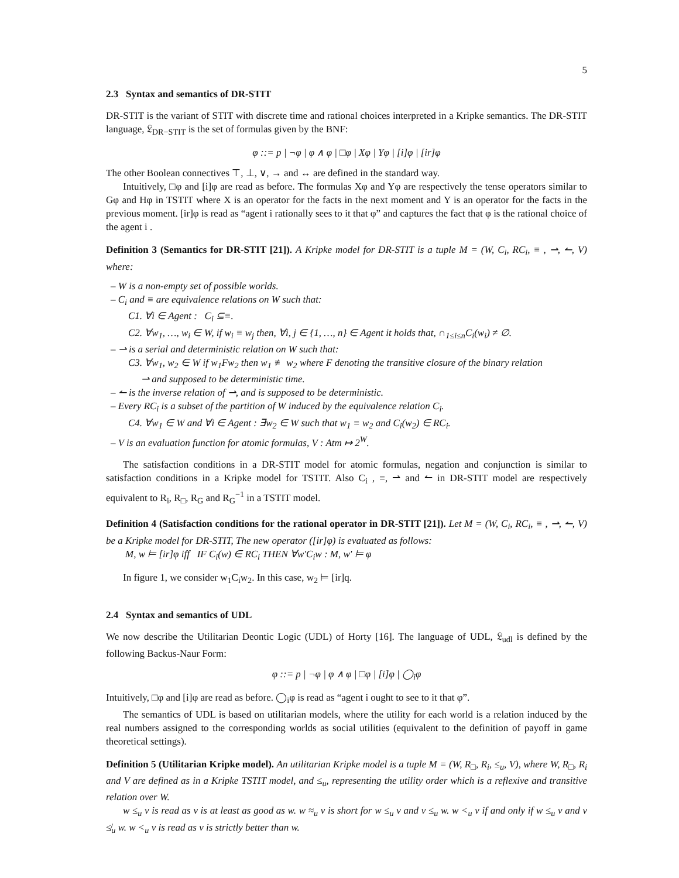5
2.3 Syntax and semantics of DR-STIT
DR-STIT is the variant of STIT with discrete time and rational choices interpreted in a Kripke semantics. The DR-STIT language, 𝔏<sub>DR−STIT</sub> is the set of formulas given by the BNF:
φ ::= p | ¬φ | φ ∧ φ | □φ | Xφ | Yφ | [i]φ | [ir]φ
The other Boolean connectives ⊤, ⊥, ∨, → and ↔ are defined in the standard way.
Intuitively, □φ and [i]φ are read as before. The formulas Xφ and Yφ are respectively the tense operators similar to Gφ and Hφ in TSTIT where X is an operator for the facts in the next moment and Y is an operator for the facts in the previous moment. [ir]φ is read as “agent i rationally sees to it that φ” and captures the fact that φ is the rational choice of the agent i .
Definition 3 (Semantics for DR-STIT [21]). A Kripke model for DR-STIT is a tuple M = (W, C<sub>i</sub>, RC<sub>i</sub>, ≡ , ⇀, ↼, V) where:
– W is a non-empty set of possible worlds.
– C<sub>i</sub> and ≡ are equivalence relations on W such that:
C1. ∀i ∈ Agent : C<sub>i</sub> ⊆≡.
C2. ∀w<sub>1</sub>, …, w<sub>i</sub> ∈ W, if w<sub>i</sub> ≡ w<sub>j</sub> then, ∀i, j ∈ {1, …, n} ∈ Agent it holds that, ∩<sub>1≤i≤n</sub>C<sub>i</sub>(w<sub>i</sub>) ≠ ∅.
– ⇀ is a serial and deterministic relation on W such that:
C3. ∀w<sub>1</sub>, w<sub>2</sub> ∈ W if w<sub>1</sub>Fw<sub>2</sub> then w<sub>1</sub> ≢ w<sub>2</sub> where F denoting the transitive closure of the binary relation
⇀ and supposed to be deterministic time.
– ↼ is the inverse relation of ⇀, and is supposed to be deterministic.
– Every RC<sub>i</sub> is a subset of the partition of W induced by the equivalence relation C<sub>i</sub>.
C4. ∀w<sub>1</sub> ∈ W and ∀i ∈ Agent : ∃w<sub>2</sub> ∈ W such that w<sub>1</sub> ≡ w<sub>2</sub> and C<sub>i</sub>(w<sub>2</sub>) ∈ RC<sub>i</sub>.
– V is an evaluation function for atomic formulas, V : Atm ↦ 2<sup>W</sup>.
The satisfaction conditions in a DR-STIT model for atomic formulas, negation and conjunction is similar to satisfaction conditions in a Kripke model for TSTIT. Also C<sub>i</sub> , ≡, ⇀ and ↼ in DR-STIT model are respectively equivalent to R<sub>i</sub>, R<sub>□</sub>, R<sub>G</sub> and R<sub>G</sub><sup>−1</sup> in a TSTIT model.
Definition 4 (Satisfaction conditions for the rational operator in DR-STIT [21]). Let M = (W, C<sub>i</sub>, RC<sub>i</sub>, ≡ , ⇀, ↼, V) be a Kripke model for DR-STIT, The new operator ([ir]φ) is evaluated as follows:
M, w ⊨ [ir]φ iff IF C<sub>i</sub>(w) ∈ RC<sub>i</sub> THEN ∀w′C<sub>i</sub>w : M, w′ ⊨ φ
In figure 1, we consider w<sub>1</sub>C<sub>i</sub>w<sub>2</sub>. In this case, w<sub>2</sub> ⊨ [ir]q.
2.4 Syntax and semantics of UDL
We now describe the Utilitarian Deontic Logic (UDL) of Horty [16]. The language of UDL, 𝔏<sub>udl</sub> is defined by the following Backus-Naur Form:
φ ::= p | ¬φ | φ ∧ φ | □φ | [i]φ | ◯<sub>i</sub>φ
Intuitively, □φ and [i]φ are read as before. ◯<sub>i</sub>φ is read as “agent i ought to see to it that φ”.
The semantics of UDL is based on utilitarian models, where the utility for each world is a relation induced by the real numbers assigned to the corresponding worlds as social utilities (equivalent to the definition of payoff in game theoretical settings).
Definition 5 (Utilitarian Kripke model). An utilitarian Kripke model is a tuple M = (W, R<sub>□</sub>, R<sub>i</sub>, ≤<sub>u</sub>, V), where W, R<sub>□</sub>, R<sub>i</sub> and V are defined as in a Kripke TSTIT model, and ≤<sub>u</sub>, representing the utility order which is a reflexive and transitive relation over W.
w ≤<sub>u</sub> v is read as v is at least as good as w. w ≈<sub>u</sub> v is short for w ≤<sub>u</sub> v and v ≤<sub>u</sub> w. w <<sub>u</sub> v if and only if w ≤<sub>u</sub> v and v ≰<sub>u</sub> w. w <<sub>u</sub> v is read as v is strictly better than w.